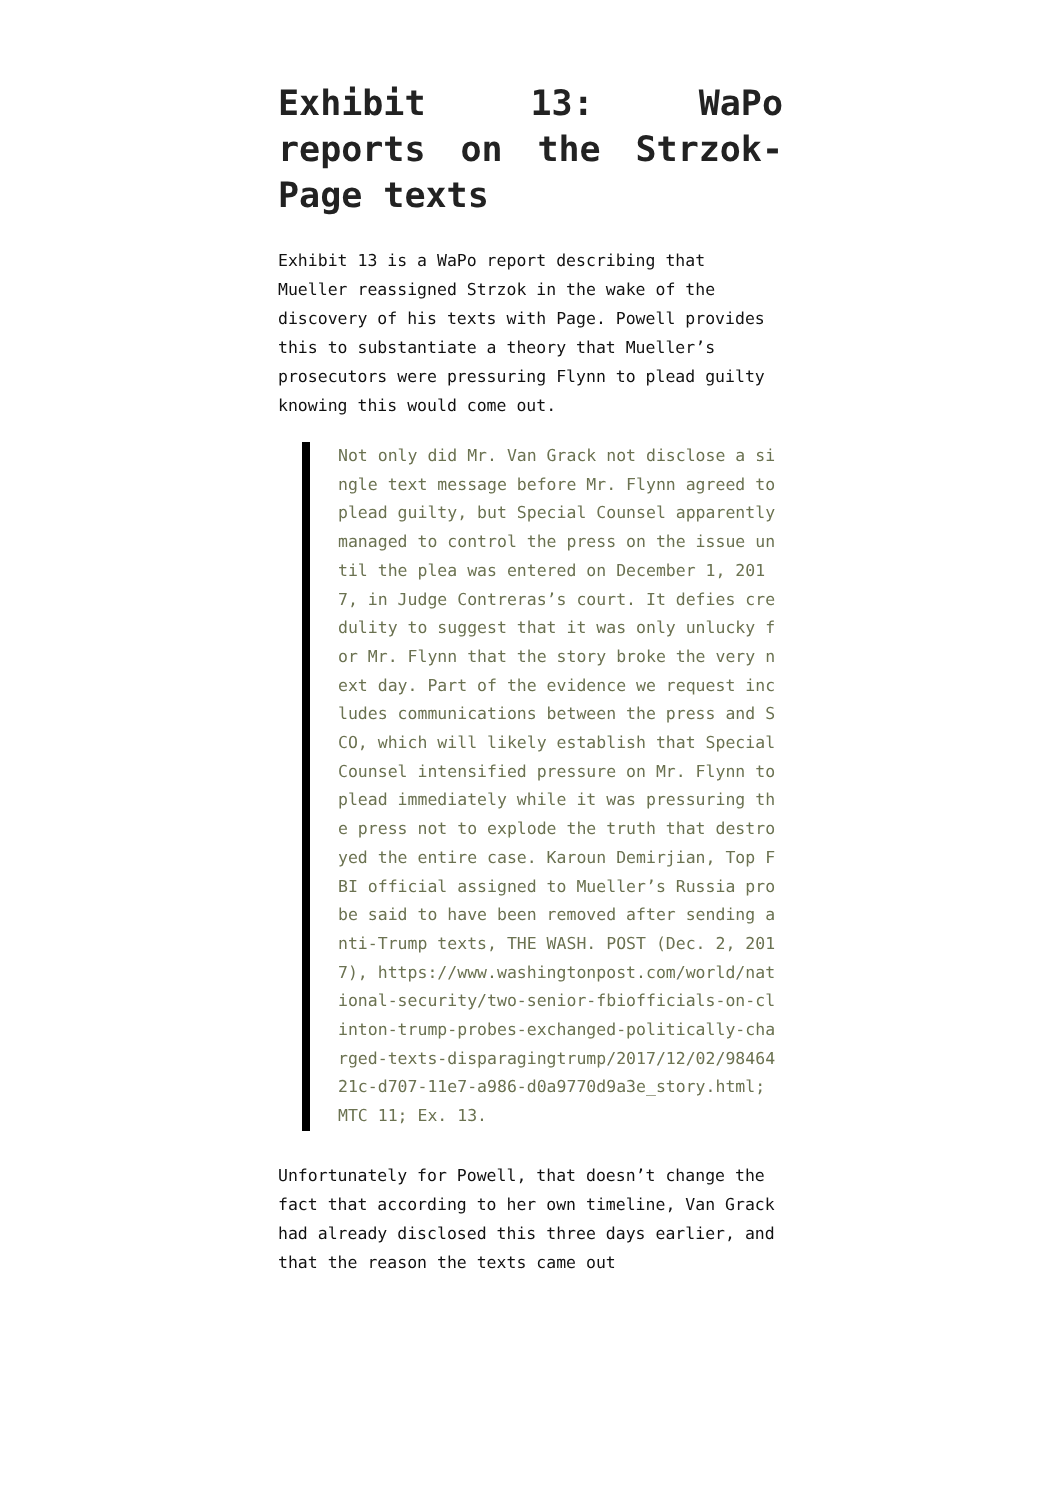Exhibit 13: WaPo reports on the Strzok-Page texts
Exhibit 13 is a WaPo report describing that Mueller reassigned Strzok in the wake of the discovery of his texts with Page. Powell provides this to substantiate a theory that Mueller’s prosecutors were pressuring Flynn to plead guilty knowing this would come out.
Not only did Mr. Van Grack not disclose a single text message before Mr. Flynn agreed to plead guilty, but Special Counsel apparently managed to control the press on the issue until the plea was entered on December 1, 2017, in Judge Contreras’s court. It defies credulity to suggest that it was only unlucky for Mr. Flynn that the story broke the very next day. Part of the evidence we request includes communications between the press and SCO, which will likely establish that Special Counsel intensified pressure on Mr. Flynn to plead immediately while it was pressuring the press not to explode the truth that destroyed the entire case. Karoun Demirjian, Top FBI official assigned to Mueller’s Russia probe said to have been removed after sending anti-Trump texts, THE WASH. POST (Dec. 2, 2017), https://www.washingtonpost.com/world/national-security/two-senior-fbiofficials-on-clinton-trump-probes-exchanged-politically-charged-texts-disparagingtrump/2017/12/02/9846421c-d707-11e7-a986-d0a9770d9a3e_story.html; MTC 11; Ex. 13.
Unfortunately for Powell, that doesn’t change the fact that according to her own timeline, Van Grack had already disclosed this three days earlier, and that the reason the texts came out